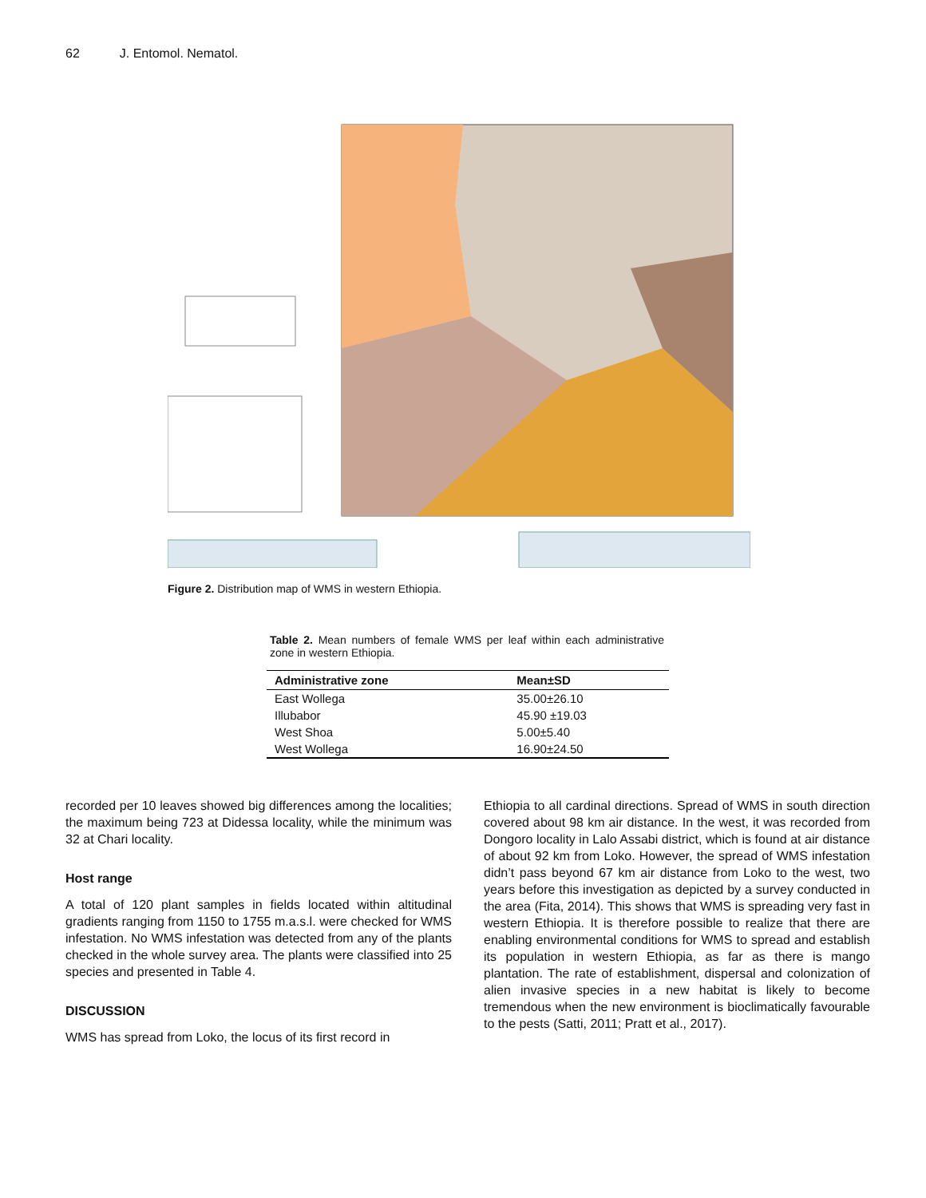62 J. Entomol. Nematol.
Figure 2. Distribution map of WMS in western Ethiopia.
Table 2. Mean numbers of female WMS per leaf within each administrative zone in western Ethiopia.
| Administrative zone | Mean±SD |
| --- | --- |
| East Wollega | 35.00±26.10 |
| Illubabor | 45.90 ±19.03 |
| West Shoa | 5.00±5.40 |
| West Wollega | 16.90±24.50 |
recorded per 10 leaves showed big differences among the localities; the maximum being 723 at Didessa locality, while the minimum was 32 at Chari locality.
Host range
A total of 120 plant samples in fields located within altitudinal gradients ranging from 1150 to 1755 m.a.s.l. were checked for WMS infestation. No WMS infestation was detected from any of the plants checked in the whole survey area. The plants were classified into 25 species and presented in Table 4.
DISCUSSION
WMS has spread from Loko, the locus of its first record in
Ethiopia to all cardinal directions. Spread of WMS in south direction covered about 98 km air distance. In the west, it was recorded from Dongoro locality in Lalo Assabi district, which is found at air distance of about 92 km from Loko. However, the spread of WMS infestation didn’t pass beyond 67 km air distance from Loko to the west, two years before this investigation as depicted by a survey conducted in the area (Fita, 2014). This shows that WMS is spreading very fast in western Ethiopia. It is therefore possible to realize that there are enabling environmental conditions for WMS to spread and establish its population in western Ethiopia, as far as there is mango plantation. The rate of establishment, dispersal and colonization of alien invasive species in a new habitat is likely to become tremendous when the new environment is bioclimatically favourable to the pests (Satti, 2011; Pratt et al., 2017).